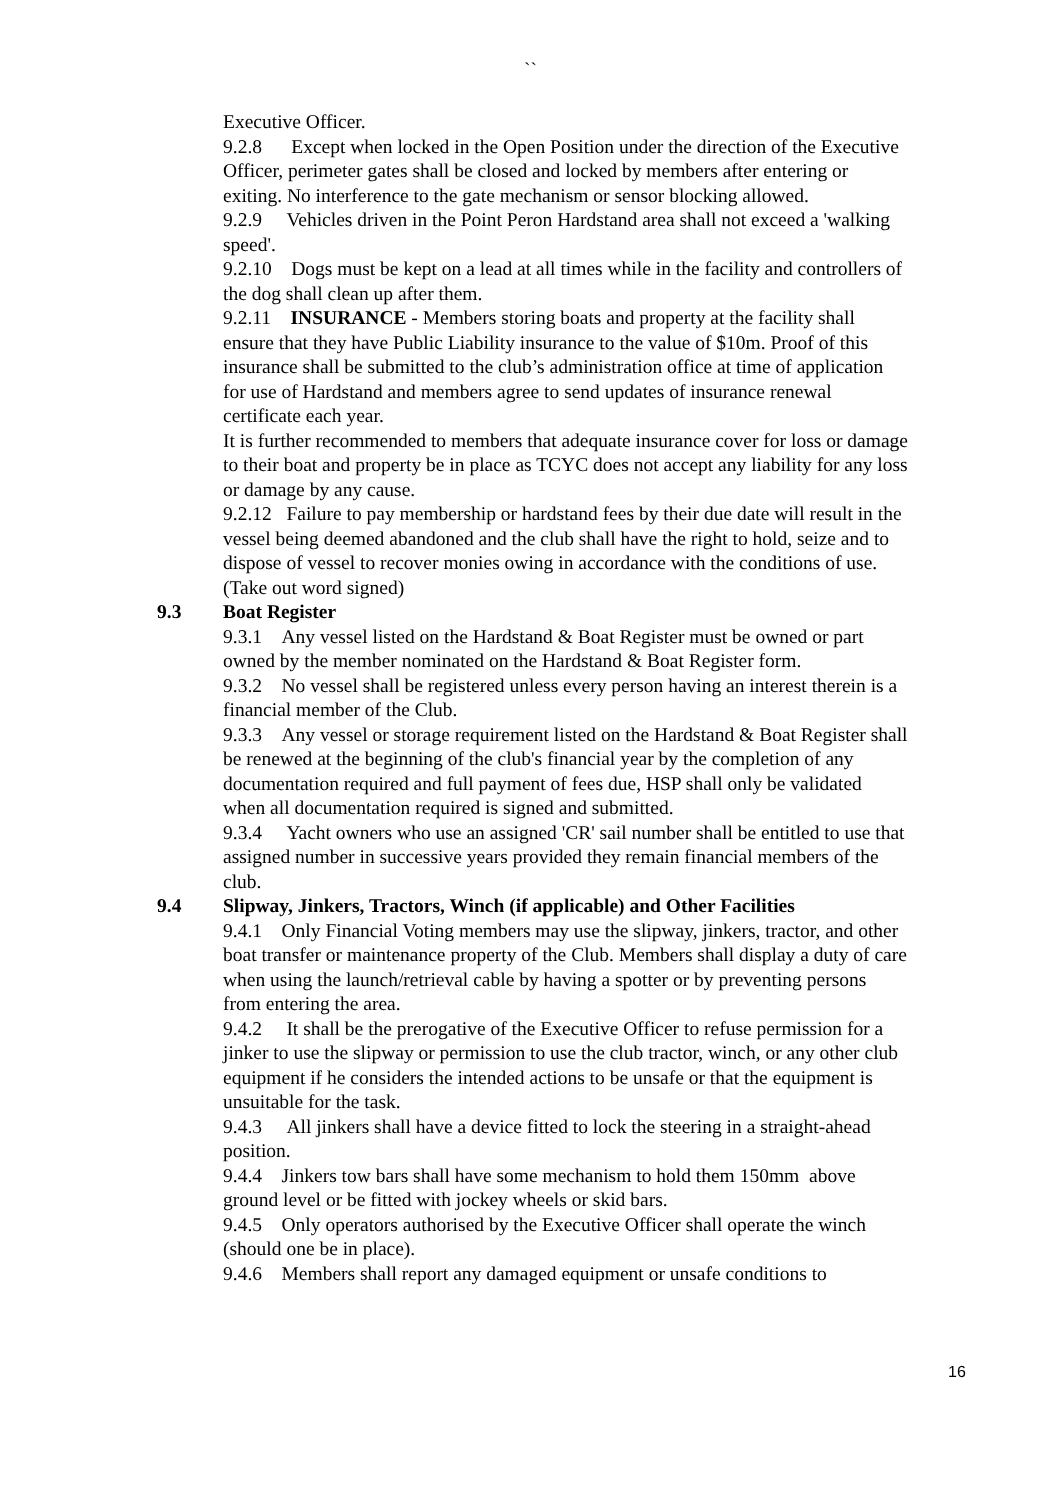``
Executive Officer.
9.2.8 Except when locked in the Open Position under the direction of the Executive Officer, perimeter gates shall be closed and locked by members after entering or exiting. No interference to the gate mechanism or sensor blocking allowed.
9.2.9 Vehicles driven in the Point Peron Hardstand area shall not exceed a 'walking speed'.
9.2.10 Dogs must be kept on a lead at all times while in the facility and controllers of the dog shall clean up after them.
9.2.11 INSURANCE - Members storing boats and property at the facility shall ensure that they have Public Liability insurance to the value of $10m. Proof of this insurance shall be submitted to the club’s administration office at time of application for use of Hardstand and members agree to send updates of insurance renewal certificate each year.
It is further recommended to members that adequate insurance cover for loss or damage to their boat and property be in place as TCYC does not accept any liability for any loss or damage by any cause.
9.2.12 Failure to pay membership or hardstand fees by their due date will result in the vessel being deemed abandoned and the club shall have the right to hold, seize and to dispose of vessel to recover monies owing in accordance with the conditions of use. (Take out word signed)
9.3 Boat Register
9.3.1 Any vessel listed on the Hardstand & Boat Register must be owned or part owned by the member nominated on the Hardstand & Boat Register form.
9.3.2 No vessel shall be registered unless every person having an interest therein is a financial member of the Club.
9.3.3 Any vessel or storage requirement listed on the Hardstand & Boat Register shall be renewed at the beginning of the club's financial year by the completion of any documentation required and full payment of fees due, HSP shall only be validated when all documentation required is signed and submitted.
9.3.4 Yacht owners who use an assigned 'CR' sail number shall be entitled to use that assigned number in successive years provided they remain financial members of the club.
9.4 Slipway, Jinkers, Tractors, Winch (if applicable) and Other Facilities
9.4.1 Only Financial Voting members may use the slipway, jinkers, tractor, and other boat transfer or maintenance property of the Club. Members shall display a duty of care when using the launch/retrieval cable by having a spotter or by preventing persons from entering the area.
9.4.2 It shall be the prerogative of the Executive Officer to refuse permission for a jinker to use the slipway or permission to use the club tractor, winch, or any other club equipment if he considers the intended actions to be unsafe or that the equipment is unsuitable for the task.
9.4.3 All jinkers shall have a device fitted to lock the steering in a straight-ahead position.
9.4.4 Jinkers tow bars shall have some mechanism to hold them 150mm above ground level or be fitted with jockey wheels or skid bars.
9.4.5 Only operators authorised by the Executive Officer shall operate the winch (should one be in place).
9.4.6 Members shall report any damaged equipment or unsafe conditions to
16